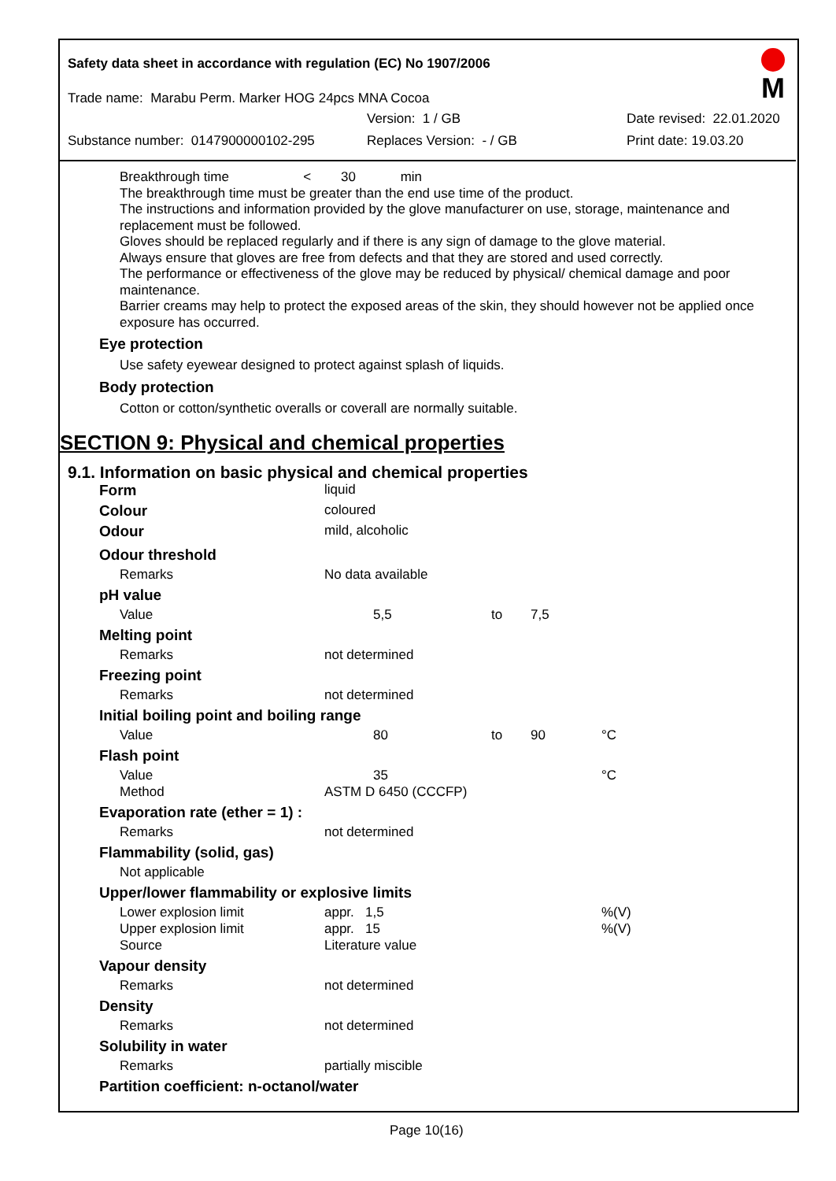Safety data sheet in accordance with regulation (EC) No 1907/2006
M
Trade name: Marabu Perm. Marker HOG 24pcs MNA Cocoa
Version: 1 / GB Date revised: 22.01.2020
Substance number: 0147900000102-295 Replaces Version: - / GB Print date: 19.03.20
Breakthrough time < 30 min
The breakthrough time must be greater than the end use time of the product.
The instructions and information provided by the glove manufacturer on use, storage, maintenance and replacement must be followed.
Gloves should be replaced regularly and if there is any sign of damage to the glove material.
Always ensure that gloves are free from defects and that they are stored and used correctly.
The performance or effectiveness of the glove may be reduced by physical/ chemical damage and poor maintenance.
Barrier creams may help to protect the exposed areas of the skin, they should however not be applied once exposure has occurred.
Eye protection
Use safety eyewear designed to protect against splash of liquids.
Body protection
Cotton or cotton/synthetic overalls or coverall are normally suitable.
SECTION 9: Physical and chemical properties
9.1. Information on basic physical and chemical properties
| Form | liquid | | | |
| Colour | coloured | | | |
| Odour | mild, alcoholic | | | |
| Odour threshold | | | | |
| Remarks | No data available | | | |
| pH value | | | | |
| Value | 5,5 | to | 7,5 | |
| Melting point | | | | |
| Remarks | not determined | | | |
| Freezing point | | | | |
| Remarks | not determined | | | |
| Initial boiling point and boiling range | | | | |
| Value | 80 | to | 90 | °C |
| Flash point | | | | |
| Value | 35 | | | °C |
| Method | ASTM D 6450 (CCCFP) | | | |
| Evaporation rate (ether = 1) : | | | | |
| Remarks | not determined | | | |
| Flammability (solid, gas) | | | | |
| Not applicable | | | | |
| Upper/lower flammability or explosive limits | | | | |
| Lower explosion limit | appr. 1,5 | | | %(V) |
| Upper explosion limit | appr. 15 | | | %(V) |
| Source | Literature value | | | |
| Vapour density | | | | |
| Remarks | not determined | | | |
| Density | | | | |
| Remarks | not determined | | | |
| Solubility in water | | | | |
| Remarks | partially miscible | | | |
| Partition coefficient: n-octanol/water | | | | |
Page 10(16)